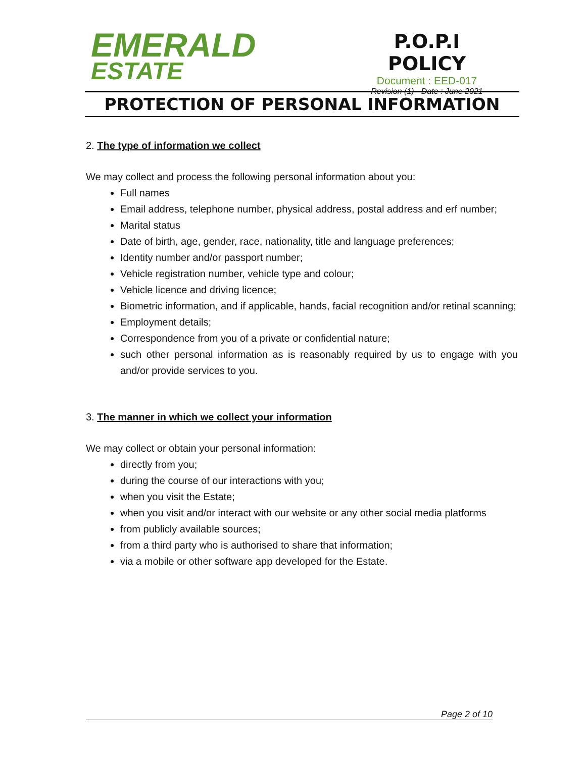EMERALD
ESTATE
P.O.P.I
POLICY
Document : EED-017
Revision (1) - Date : June 2021
PROTECTION OF PERSONAL INFORMATION
2. The type of information we collect
We may collect and process the following personal information about you:
Full names
Email address, telephone number, physical address, postal address and erf number;
Marital status
Date of birth, age, gender, race, nationality, title and language preferences;
Identity number and/or passport number;
Vehicle registration number, vehicle type and colour;
Vehicle licence and driving licence;
Biometric information, and if applicable, hands, facial recognition and/or retinal scanning;
Employment details;
Correspondence from you of a private or confidential nature;
such other personal information as is reasonably required by us to engage with you and/or provide services to you.
3. The manner in which we collect your information
We may collect or obtain your personal information:
directly from you;
during the course of our interactions with you;
when you visit the Estate;
when you visit and/or interact with our website or any other social media platforms
from publicly available sources;
from a third party who is authorised to share that information;
via a mobile or other software app developed for the Estate.
Page 2 of 10